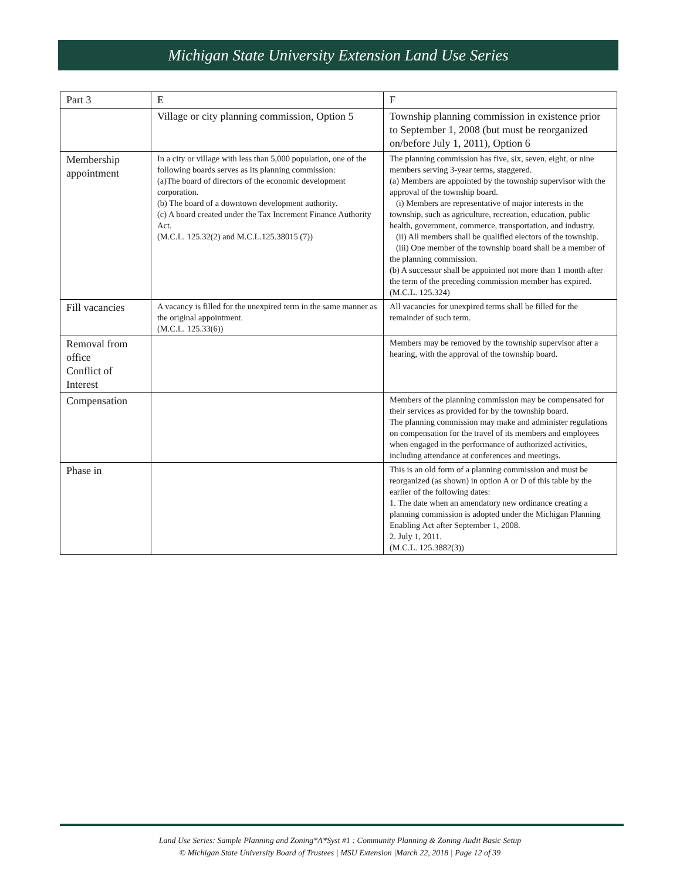Michigan State University Extension Land Use Series
| Part 3 | E | F |
| | Village or city planning commission, Option 5 | Township planning commission in existence prior to September 1, 2008 (but must be reorganized on/before July 1, 2011), Option 6 |
| Membership appointment | In a city or village with less than 5,000 population, one of the following boards serves as its planning commission: (a)The board of directors of the economic development corporation. (b) The board of a downtown development authority. (c) A board created under the Tax Increment Finance Authority Act. (M.C.L. 125.32(2) and M.C.L.125.38015 (7)) | The planning commission has five, six, seven, eight, or nine members serving 3-year terms, staggered. (a) Members are appointed by the township supervisor with the approval of the township board. (i) Members are representative of major interests in the township, such as agriculture, recreation, education, public health, government, commerce, transportation, and industry. (ii) All members shall be qualified electors of the township. (iii) One member of the township board shall be a member of the planning commission. (b) A successor shall be appointed not more than 1 month after the term of the preceding commission member has expired. (M.C.L. 125.324) |
| Fill vacancies | A vacancy is filled for the unexpired term in the same manner as the original appointment. (M.C.L. 125.33(6)) | All vacancies for unexpired terms shall be filled for the remainder of such term. |
| Removal from office Conflict of Interest | | Members may be removed by the township supervisor after a hearing, with the approval of the township board. |
| Compensation | | Members of the planning commission may be compensated for their services as provided for by the township board. The planning commission may make and administer regulations on compensation for the travel of its members and employees when engaged in the performance of authorized activities, including attendance at conferences and meetings. |
| Phase in | | This is an old form of a planning commission and must be reorganized (as shown) in option A or D of this table by the earlier of the following dates: 1. The date when an amendatory new ordinance creating a planning commission is adopted under the Michigan Planning Enabling Act after September 1, 2008. 2. July 1, 2011. (M.C.L. 125.3882(3)) |
Land Use Series: Sample Planning and Zoning*A*Syst #1 : Community Planning & Zoning Audit Basic Setup
© Michigan State University Board of Trustees | MSU Extension |March 22, 2018 | Page 12 of 39